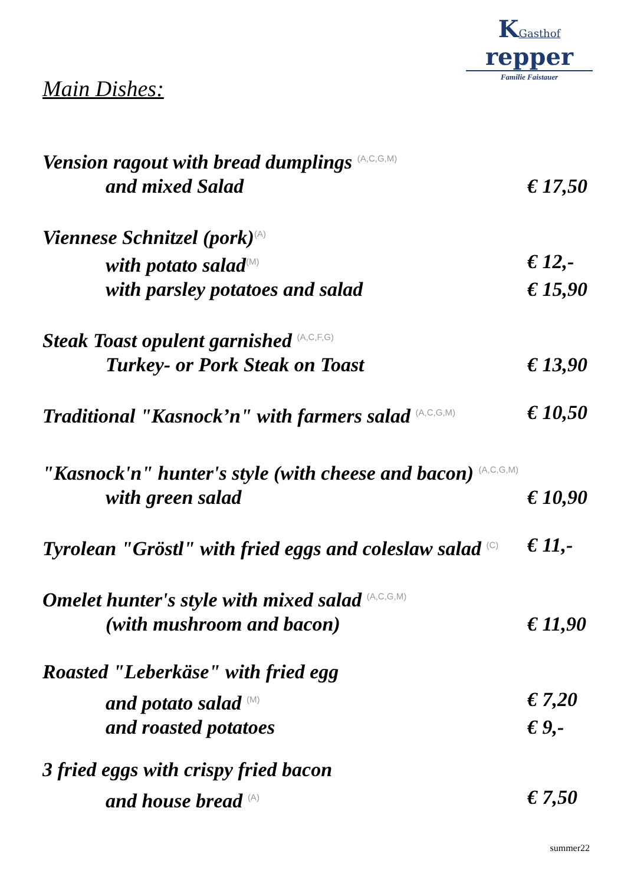KGasthof repper
Familie Faistauer
Main Dishes:
Vension ragout with bread dumplings <sup>(A,C,G,M)</sup>
and mixed Salad € 17,50
Viennese Schnitzel (pork)<sup>(A)</sup>
with potato salad<sup>(M)</sup> € 12,-
with parsley potatoes and salad € 15,90
Steak Toast opulent garnished <sup>(A,C,F,G)</sup>
Turkey- or Pork Steak on Toast € 13,90
Traditional "Kasnock’n" with farmers salad <sup>(A,C,G,M)</sup> € 10,50
"Kasnock'n" hunter's style (with cheese and bacon) <sup>(A,C,G,M)</sup>
with green salad € 10,90
Tyrolean "Gröstl" with fried eggs and coleslaw salad <sup>(C)</sup> € 11,-
Omelet hunter's style with mixed salad <sup>(A,C,G,M)</sup>
(with mushroom and bacon) € 11,90
Roasted "Leberkäse" with fried egg
and potato salad <sup>(M)</sup> € 7,20
and roasted potatoes € 9,-
3 fried eggs with crispy fried bacon
and house bread <sup>(A)</sup> € 7,50
summer22